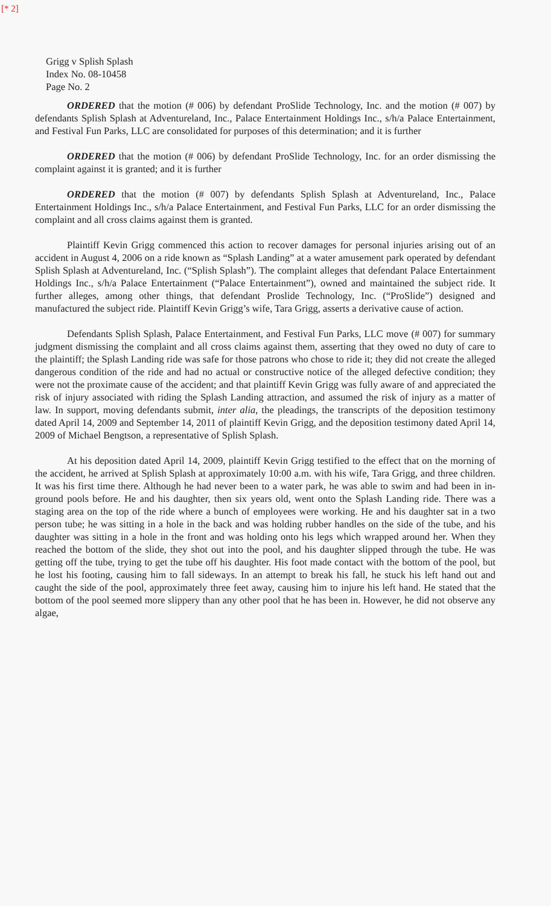[* 2]
Grigg v Splish Splash
Index No. 08-10458
Page No. 2
ORDERED that the motion (# 006) by defendant ProSlide Technology, Inc. and the motion (# 007) by defendants Splish Splash at Adventureland, Inc., Palace Entertainment Holdings Inc., s/h/a Palace Entertainment, and Festival Fun Parks, LLC are consolidated for purposes of this determination; and it is further
ORDERED that the motion (# 006) by defendant ProSlide Technology, Inc. for an order dismissing the complaint against it is granted; and it is further
ORDERED that the motion (# 007) by defendants Splish Splash at Adventureland, Inc., Palace Entertainment Holdings Inc., s/h/a Palace Entertainment, and Festival Fun Parks, LLC for an order dismissing the complaint and all cross claims against them is granted.
Plaintiff Kevin Grigg commenced this action to recover damages for personal injuries arising out of an accident in August 4, 2006 on a ride known as “Splash Landing” at a water amusement park operated by defendant Splish Splash at Adventureland, Inc. (“Splish Splash”). The complaint alleges that defendant Palace Entertainment Holdings Inc., s/h/a Palace Entertainment (“Palace Entertainment”), owned and maintained the subject ride. It further alleges, among other things, that defendant Proslide Technology, Inc. (“ProSlide”) designed and manufactured the subject ride. Plaintiff Kevin Grigg’s wife, Tara Grigg, asserts a derivative cause of action.
Defendants Splish Splash, Palace Entertainment, and Festival Fun Parks, LLC move (# 007) for summary judgment dismissing the complaint and all cross claims against them, asserting that they owed no duty of care to the plaintiff; the Splash Landing ride was safe for those patrons who chose to ride it; they did not create the alleged dangerous condition of the ride and had no actual or constructive notice of the alleged defective condition; they were not the proximate cause of the accident; and that plaintiff Kevin Grigg was fully aware of and appreciated the risk of injury associated with riding the Splash Landing attraction, and assumed the risk of injury as a matter of law. In support, moving defendants submit, inter alia, the pleadings, the transcripts of the deposition testimony dated April 14, 2009 and September 14, 2011 of plaintiff Kevin Grigg, and the deposition testimony dated April 14, 2009 of Michael Bengtson, a representative of Splish Splash.
At his deposition dated April 14, 2009, plaintiff Kevin Grigg testified to the effect that on the morning of the accident, he arrived at Splish Splash at approximately 10:00 a.m. with his wife, Tara Grigg, and three children. It was his first time there. Although he had never been to a water park, he was able to swim and had been in in-ground pools before. He and his daughter, then six years old, went onto the Splash Landing ride. There was a staging area on the top of the ride where a bunch of employees were working. He and his daughter sat in a two person tube; he was sitting in a hole in the back and was holding rubber handles on the side of the tube, and his daughter was sitting in a hole in the front and was holding onto his legs which wrapped around her. When they reached the bottom of the slide, they shot out into the pool, and his daughter slipped through the tube. He was getting off the tube, trying to get the tube off his daughter. His foot made contact with the bottom of the pool, but he lost his footing, causing him to fall sideways. In an attempt to break his fall, he stuck his left hand out and caught the side of the pool, approximately three feet away, causing him to injure his left hand. He stated that the bottom of the pool seemed more slippery than any other pool that he has been in. However, he did not observe any algae,